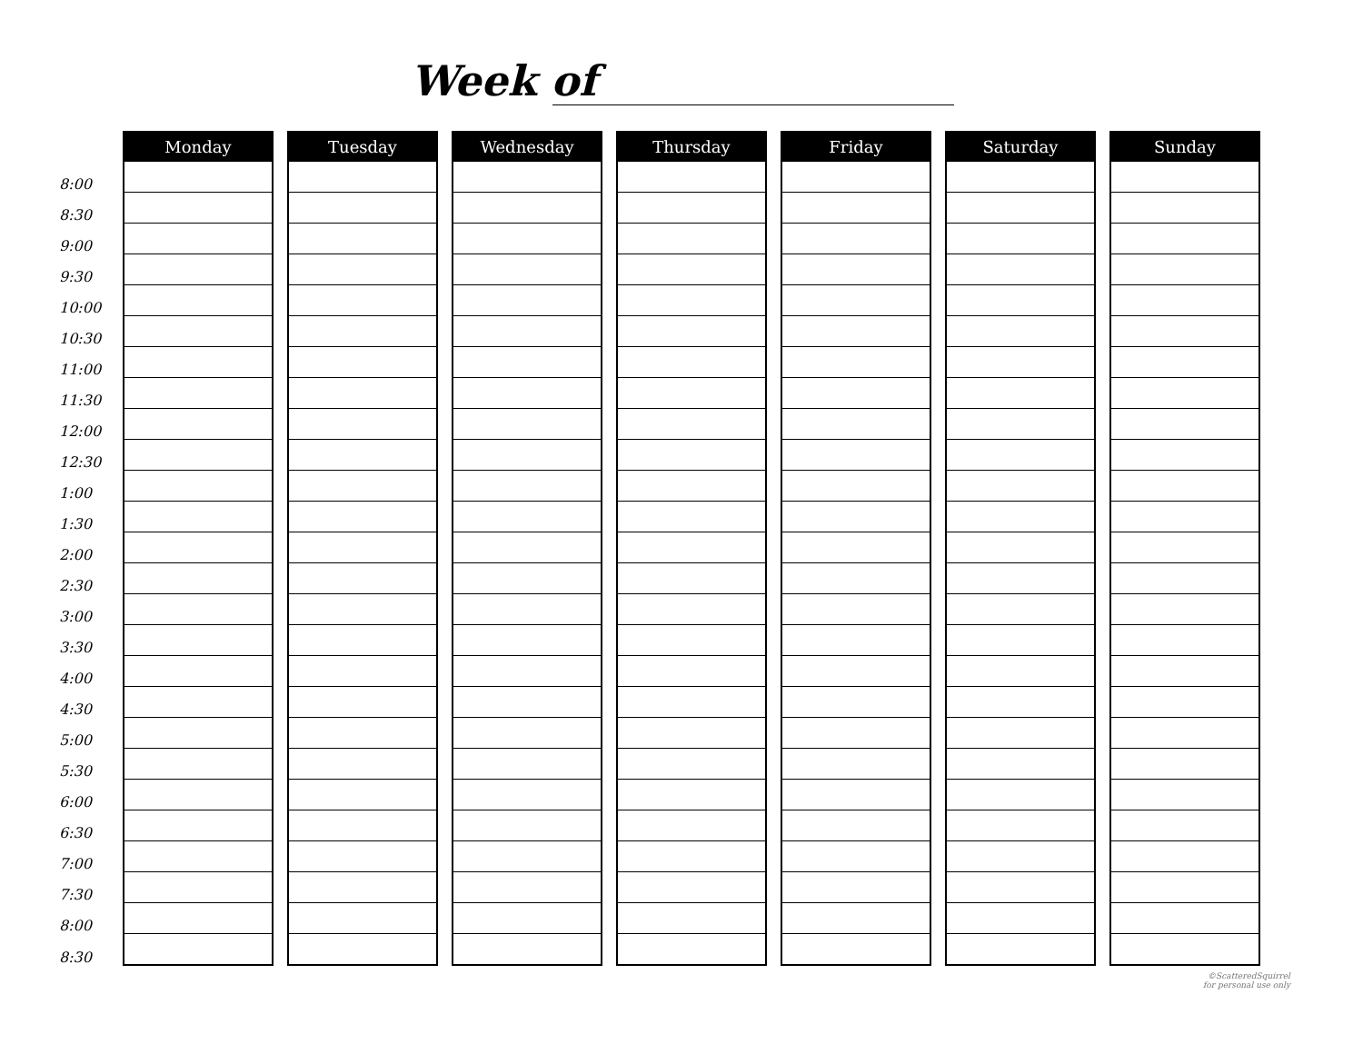Week of
| | Monday | Tuesday | Wednesday | Thursday | Friday | Saturday | Sunday |
| 8:00 | | | | | | | |
| 8:30 | | | | | | | |
| 9:00 | | | | | | | |
| 9:30 | | | | | | | |
| 10:00 | | | | | | | |
| 10:30 | | | | | | | |
| 11:00 | | | | | | | |
| 11:30 | | | | | | | |
| 12:00 | | | | | | | |
| 12:30 | | | | | | | |
| 1:00 | | | | | | | |
| 1:30 | | | | | | | |
| 2:00 | | | | | | | |
| 2:30 | | | | | | | |
| 3:00 | | | | | | | |
| 3:30 | | | | | | | |
| 4:00 | | | | | | | |
| 4:30 | | | | | | | |
| 5:00 | | | | | | | |
| 5:30 | | | | | | | |
| 6:00 | | | | | | | |
| 6:30 | | | | | | | |
| 7:00 | | | | | | | |
| 7:30 | | | | | | | |
| 8:00 | | | | | | | |
| 8:30 | | | | | | | |
©ScatteredSquirrel
for personal use only